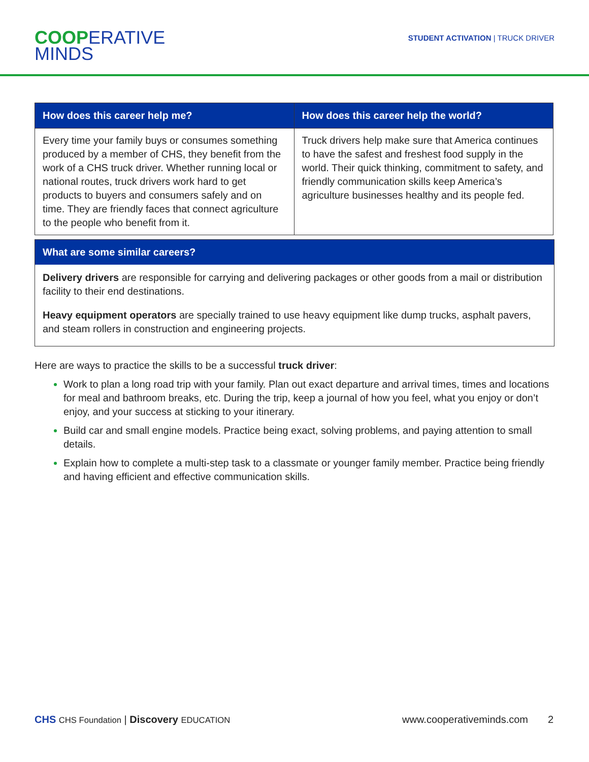COOP ERATIVE
MINDS
STUDENT ACTIVATION | TRUCK DRIVER
| How does this career help me? | How does this career help the world? |
| --- | --- |
| Every time your family buys or consumes something produced by a member of CHS, they benefit from the work of a CHS truck driver. Whether running local or national routes, truck drivers work hard to get products to buyers and consumers safely and on time. They are friendly faces that connect agriculture to the people who benefit from it. | Truck drivers help make sure that America continues to have the safest and freshest food supply in the world. Their quick thinking, commitment to safety, and friendly communication skills keep America’s agriculture businesses healthy and its people fed. |
What are some similar careers?
Delivery drivers are responsible for carrying and delivering packages or other goods from a mail or distribution facility to their end destinations.
Heavy equipment operators are specially trained to use heavy equipment like dump trucks, asphalt pavers, and steam rollers in construction and engineering projects.
Here are ways to practice the skills to be a successful truck driver:
Work to plan a long road trip with your family. Plan out exact departure and arrival times, times and locations for meal and bathroom breaks, etc. During the trip, keep a journal of how you feel, what you enjoy or don’t enjoy, and your success at sticking to your itinerary.
Build car and small engine models. Practice being exact, solving problems, and paying attention to small details.
Explain how to complete a multi-step task to a classmate or younger family member. Practice being friendly and having efficient and effective communication skills.
CHS CHS Foundation | Discovery EDUCATION
www.cooperativeminds.com 2